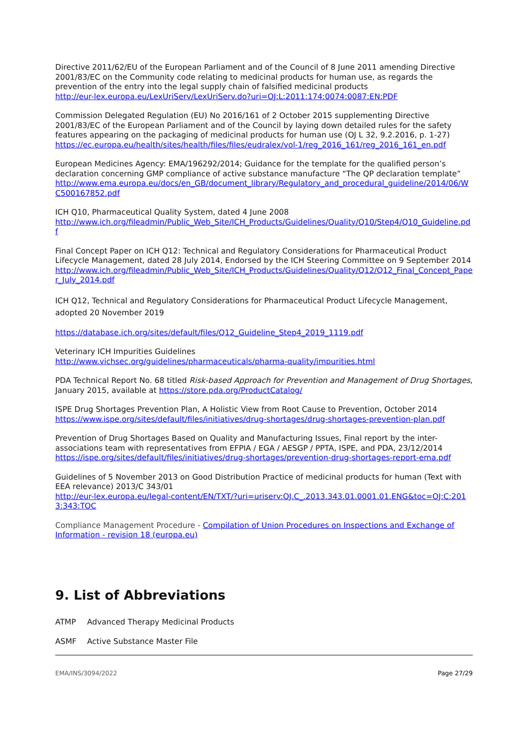Directive 2011/62/EU of the European Parliament and of the Council of 8 June 2011 amending Directive 2001/83/EC on the Community code relating to medicinal products for human use, as regards the prevention of the entry into the legal supply chain of falsified medicinal products
http://eur-lex.europa.eu/LexUriServ/LexUriServ.do?uri=OJ:L:2011:174:0074:0087:EN:PDF
Commission Delegated Regulation (EU) No 2016/161 of 2 October 2015 supplementing Directive 2001/83/EC of the European Parliament and of the Council by laying down detailed rules for the safety features appearing on the packaging of medicinal products for human use (OJ L 32, 9.2.2016, p. 1-27)
https://ec.europa.eu/health/sites/health/files/files/eudralex/vol-1/reg_2016_161/reg_2016_161_en.pdf
European Medicines Agency: EMA/196292/2014; Guidance for the template for the qualified person’s declaration concerning GMP compliance of active substance manufacture “The QP declaration template”
http://www.ema.europa.eu/docs/en_GB/document_library/Regulatory_and_procedural_guideline/2014/06/WC500167852.pdf
ICH Q10, Pharmaceutical Quality System, dated 4 June 2008
http://www.ich.org/fileadmin/Public_Web_Site/ICH_Products/Guidelines/Quality/Q10/Step4/Q10_Guideline.pdf
Final Concept Paper on ICH Q12: Technical and Regulatory Considerations for Pharmaceutical Product Lifecycle Management, dated 28 July 2014, Endorsed by the ICH Steering Committee on 9 September 2014
http://www.ich.org/fileadmin/Public_Web_Site/ICH_Products/Guidelines/Quality/Q12/Q12_Final_Concept_Paper_July_2014.pdf
ICH Q12, Technical and Regulatory Considerations for Pharmaceutical Product Lifecycle Management, adopted 20 November 2019
https://database.ich.org/sites/default/files/Q12_Guideline_Step4_2019_1119.pdf
Veterinary ICH Impurities Guidelines
http://www.vichsec.org/guidelines/pharmaceuticals/pharma-quality/impurities.html
PDA Technical Report No. 68 titled Risk-based Approach for Prevention and Management of Drug Shortages, January 2015, available at https://store.pda.org/ProductCatalog/
ISPE Drug Shortages Prevention Plan, A Holistic View from Root Cause to Prevention, October 2014
https://www.ispe.org/sites/default/files/initiatives/drug-shortages/drug-shortages-prevention-plan.pdf
Prevention of Drug Shortages Based on Quality and Manufacturing Issues, Final report by the inter-associations team with representatives from EFPIA / EGA / AESGP / PPTA, ISPE, and PDA, 23/12/2014
https://ispe.org/sites/default/files/initiatives/drug-shortages/prevention-drug-shortages-report-ema.pdf
Guidelines of 5 November 2013 on Good Distribution Practice of medicinal products for human (Text with EEA relevance) 2013/C 343/01
http://eur-lex.europa.eu/legal-content/EN/TXT/?uri=uriserv:OJ.C_.2013.343.01.0001.01.ENG&toc=OJ:C:2013:343:TOC
Compliance Management Procedure - Compilation of Union Procedures on Inspections and Exchange of Information - revision 18 (europa.eu)
9. List of Abbreviations
ATMP Advanced Therapy Medicinal Products
ASMF Active Substance Master File
EMA/INS/3094/2022 Page 27/29